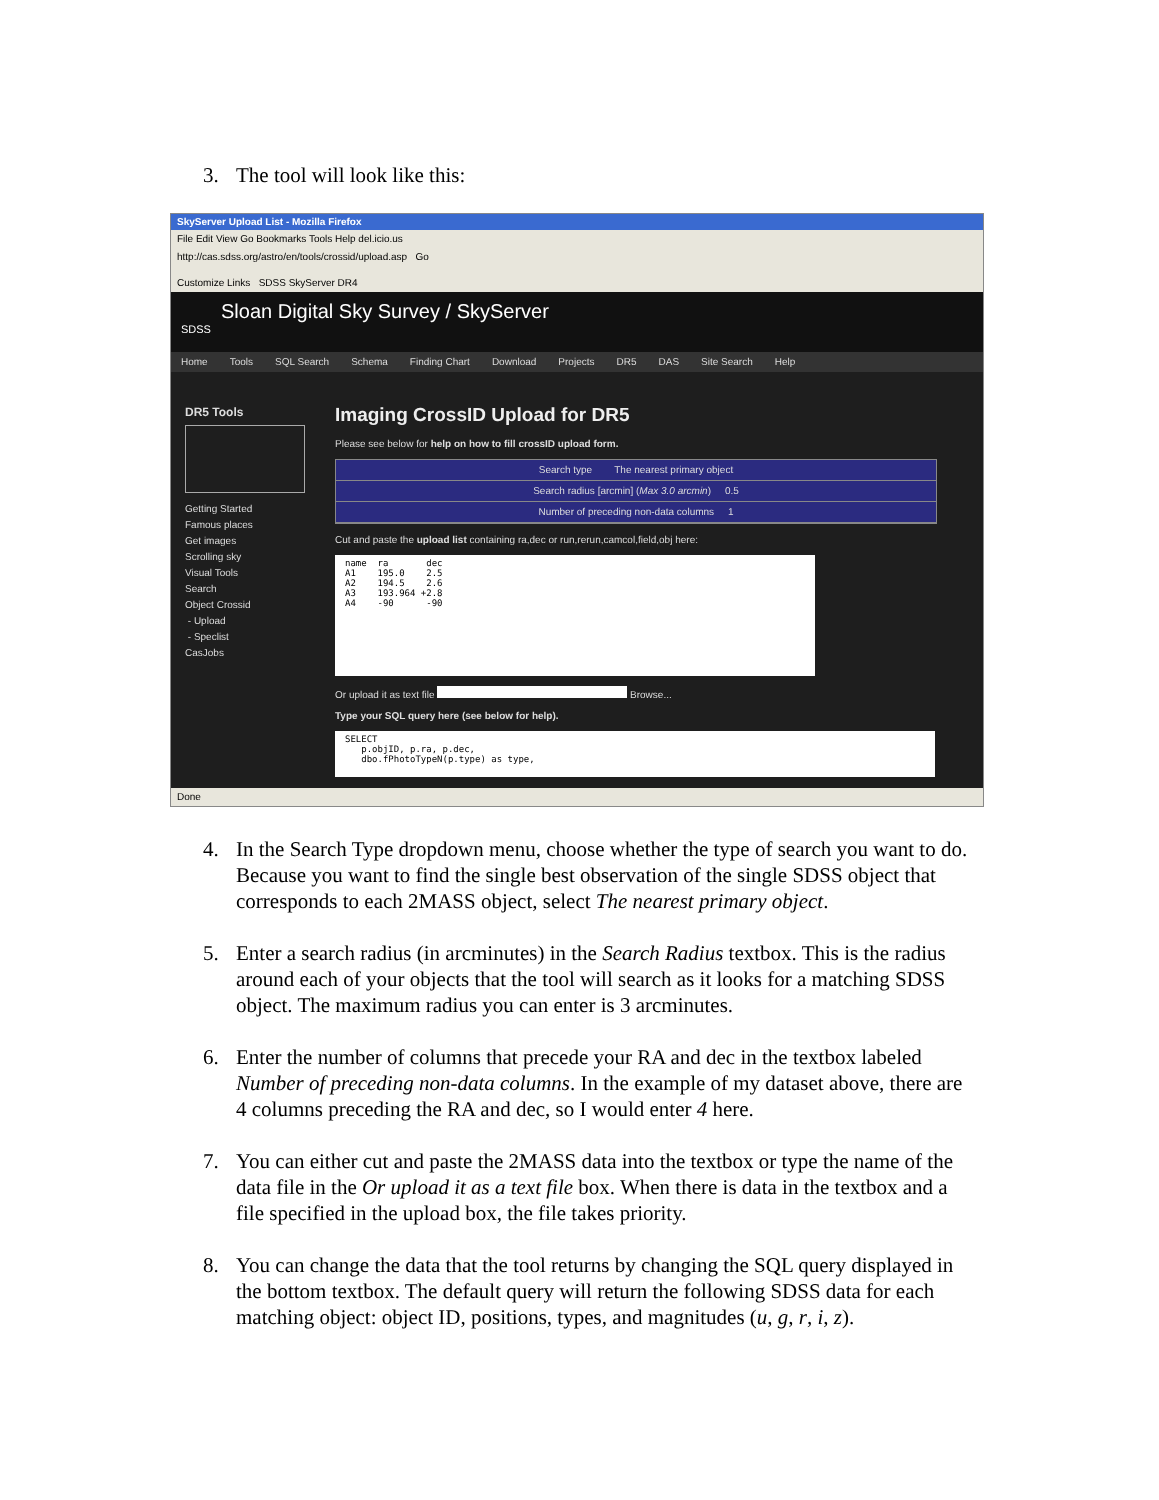3. The tool will look like this:
SkyServer Upload List - Mozilla Firefox
File Edit View Go Bookmarks Tools Help del.icio.us
http://cas.sdss.org/astro/en/tools/crossid/upload.asp Go
Customize Links SDSS SkyServer DR4
Sloan Digital Sky Survey / SkyServer
SDSS
Home Tools SQL Search Schema Finding Chart Download Projects DR5 DAS Site Search Help
DR5 Tools
Getting Started
Famous places
Get images
Scrolling sky
Visual Tools
Search
Object Crossid
- Upload
- Speclist
CasJobs
Imaging CrossID Upload for DR5
Please see below for help on how to fill crossID upload form.
Search type The nearest primary object
Search radius [arcmin] (Max 3.0 arcmin) 0.5
Number of preceding non-data columns 1
Cut and paste the upload list containing ra,dec or run,rerun,camcol,field,obj here:
name  ra       dec
A1    195.0    2.5
A2    194.5    2.6
A3    193.964 +2.8
A4    -90      -90
Or upload it as text file Browse...
Type your SQL query here (see below for help).
SELECT
   p.objID, p.ra, p.dec,
   dbo.fPhotoTypeN(p.type) as type,
Done
4. In the Search Type dropdown menu, choose whether the type of search you want to do. Because you want to find the single best observation of the single SDSS object that corresponds to each 2MASS object, select The nearest primary object.
5. Enter a search radius (in arcminutes) in the Search Radius textbox. This is the radius around each of your objects that the tool will search as it looks for a matching SDSS object. The maximum radius you can enter is 3 arcminutes.
6. Enter the number of columns that precede your RA and dec in the textbox labeled Number of preceding non-data columns. In the example of my dataset above, there are 4 columns preceding the RA and dec, so I would enter 4 here.
7. You can either cut and paste the 2MASS data into the textbox or type the name of the data file in the Or upload it as a text file box. When there is data in the textbox and a file specified in the upload box, the file takes priority.
8. You can change the data that the tool returns by changing the SQL query displayed in the bottom textbox. The default query will return the following SDSS data for each matching object: object ID, positions, types, and magnitudes (u, g, r, i, z).